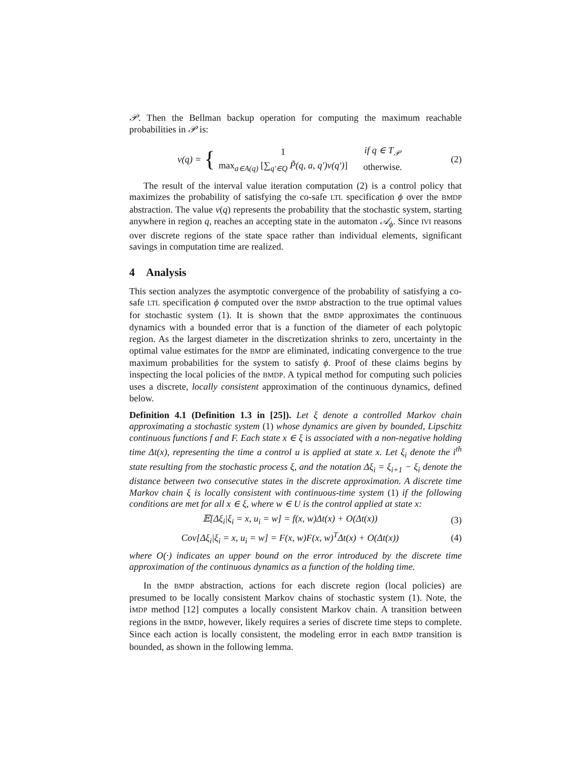𝒫. Then the Bellman backup operation for computing the maximum reachable probabilities in 𝒫 is:
v(q) = {
| 1 | if q ∈ T<sub>𝒫</sub> |
| max<sub>a∈A(q)</sub> [∑<sub>q′∈Q</sub> P̃(q, a, q′)v(q′) ] | otherwise. |
(2)
The result of the interval value iteration computation (2) is a control policy that maximizes the probability of satisfying the co-safe LTL specification ϕ over the BMDP abstraction. The value v(q) represents the probability that the stochastic system, starting anywhere in region q, reaches an accepting state in the automaton 𝒜<sub>ϕ</sub>. Since IVI reasons over discrete regions of the state space rather than individual elements, significant savings in computation time are realized.
4 Analysis
This section analyzes the asymptotic convergence of the probability of satisfying a co-safe LTL specification ϕ computed over the BMDP abstraction to the true optimal values for stochastic system (1). It is shown that the BMDP approximates the continuous dynamics with a bounded error that is a function of the diameter of each polytopic region. As the largest diameter in the discretization shrinks to zero, uncertainty in the optimal value estimates for the BMDP are eliminated, indicating convergence to the true maximum probabilities for the system to satisfy ϕ. Proof of these claims begins by inspecting the local policies of the BMDP. A typical method for computing such policies uses a discrete, locally consistent approximation of the continuous dynamics, defined below.
Definition 4.1 (Definition 1.3 in [25]). Let ξ denote a controlled Markov chain approximating a stochastic system (1) whose dynamics are given by bounded, Lipschitz continuous functions f and F. Each state x ∈ ξ is associated with a non-negative holding time Δt(x), representing the time a control u is applied at state x. Let ξ<sub>i</sub> denote the i<sup>th</sup> state resulting from the stochastic process ξ, and the notation Δξ<sub>i</sub> = ξ<sub>i+1</sub> − ξ<sub>i</sub> denote the distance between two consecutive states in the discrete approximation. A discrete time Markov chain ξ is locally consistent with continuous-time system (1) if the following conditions are met for all x ∈ ξ, where w ∈ U is the control applied at state x:
𝔼[Δξ<sub>i</sub>|ξ<sub>i</sub> = x, u<sub>i</sub> = w] = f(x, w)Δt(x) + O(Δt(x))
(3)
Cov[Δξ<sub>i</sub>|ξ<sub>i</sub> = x, u<sub>i</sub> = w] = F(x, w)F(x, w)<sup>T</sup>Δt(x) + O(Δt(x))
(4)
where O(·) indicates an upper bound on the error introduced by the discrete time approximation of the continuous dynamics as a function of the holding time.
In the BMDP abstraction, actions for each discrete region (local policies) are presumed to be locally consistent Markov chains of stochastic system (1). Note, the iMDP method [12] computes a locally consistent Markov chain. A transition between regions in the BMDP, however, likely requires a series of discrete time steps to complete. Since each action is locally consistent, the modeling error in each BMDP transition is bounded, as shown in the following lemma.